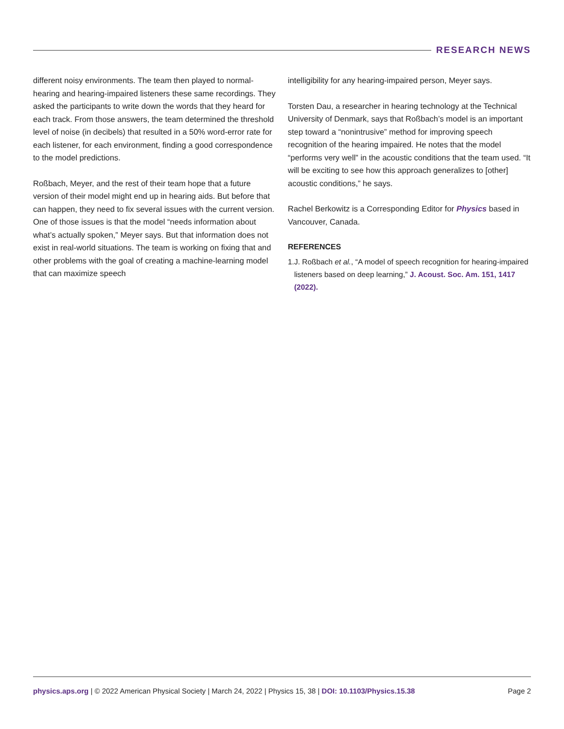RESEARCH NEWS
different noisy environments. The team then played to normal-hearing and hearing-impaired listeners these same recordings. They asked the participants to write down the words that they heard for each track. From those answers, the team determined the threshold level of noise (in decibels) that resulted in a 50% word-error rate for each listener, for each environment, finding a good correspondence to the model predictions.
Roßbach, Meyer, and the rest of their team hope that a future version of their model might end up in hearing aids. But before that can happen, they need to fix several issues with the current version. One of those issues is that the model “needs information about what’s actually spoken,” Meyer says. But that information does not exist in real-world situations. The team is working on fixing that and other problems with the goal of creating a machine-learning model that can maximize speech
intelligibility for any hearing-impaired person, Meyer says.
Torsten Dau, a researcher in hearing technology at the Technical University of Denmark, says that Roßbach’s model is an important step toward a “nonintrusive” method for improving speech recognition of the hearing impaired. He notes that the model “performs very well” in the acoustic conditions that the team used. “It will be exciting to see how this approach generalizes to [other] acoustic conditions,” he says.
Rachel Berkowitz is a Corresponding Editor for Physics based in Vancouver, Canada.
REFERENCES
1. J. Roßbach et al., “A model of speech recognition for hearing-impaired listeners based on deep learning,” J. Acoust. Soc. Am. 151, 1417 (2022).
physics.aps.org | © 2022 American Physical Society | March 24, 2022 | Physics 15, 38 | DOI: 10.1103/Physics.15.38 Page 2